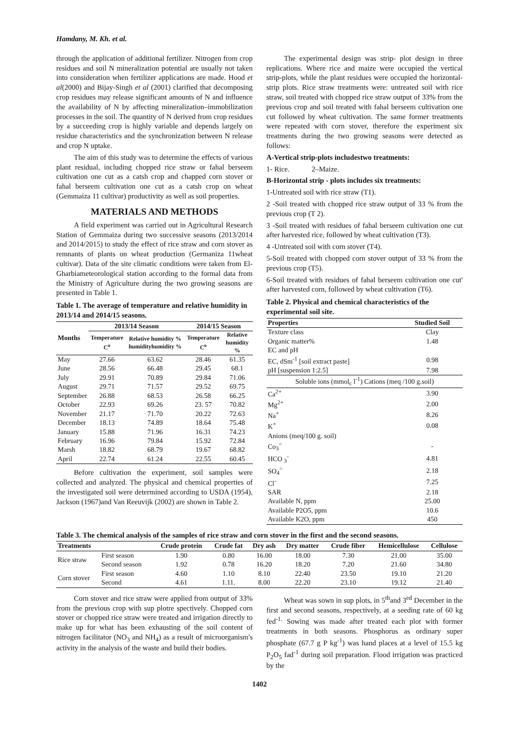Hamdany, M. Kh. et al.
through the application of additional fertilizer. Nitrogen from crop residues and soil N mineralization potential are usually not taken into consideration when fertilizer applications are made. Hood et al(2000) and Bijay-Singh et al (2001) clarified that decomposing crop residues may release significant amounts of N and influence the availability of N by affecting mineralization–immobilization processes in the soil. The quantity of N derived from crop residues by a succeeding crop is highly variable and depends largely on residue characteristics and the synchronization between N release and crop N uptake.
The aim of this study was to determine the effects of various plant residual, including chopped rice straw or fahal berseem cultivation one cut as a catsh crop and chapped corn stover or fahal berseem cultivation one cut as a catsh crop on wheat (Gemmaiza 11 cultivar) productivity as well as soil properties.
MATERIALS AND METHODS
A field experiment was carried out in Agricultural Research Station of Gemmaiza during two successive seasons (2013/2014 and 2014/2015) to study the effect of rice straw and corn stover as remnants of plants on wheat production (Germaniza 11wheat cultivar). Data of the site climatic conditions were taken from El-Gharbiameteorological station according to the formal data from the Ministry of Agriculture during the two growing seasons are presented in Table 1.
Table 1. The average of temperature and relative humidity in 2013/14 and 2014/15 seasons.
| Months | 2013/14 Season | | 2014/15 Season | |
| --- | --- | --- | --- | --- |
| | Temperature C<sup>o</sup> | Relative humidity % humidityhumidity % | Temperature C<sup>o</sup> | Relative humidity % |
| May | 27.66 | 63.62 | 28.46 | 61.35 |
| June | 28.56 | 66.48 | 29.45 | 68.1 |
| July | 29.91 | 70.89 | 29.84 | 71.06 |
| August | 29.71 | 71.57 | 29.52 | 69.75 |
| September | 26.88 | 68.53 | 26.58 | 66.25 |
| October | 22.93 | 69.26 | 23. 57 | 70.82 |
| November | 21.17 | 71.70 | 20.22 | 72.63 |
| December | 18.13 | 74.89 | 18.64 | 75.48 |
| January | 15.88 | 71.96 | 16.31 | 74.23 |
| February | 16.96 | 79.84 | 15.92 | 72.84 |
| Marsh | 18.82 | 68.79 | 19.67 | 68.82 |
| April | 22.74 | 61.24 | 22.55 | 60.45 |
Before cultivation the experiment, soil samples were collected and analyzed. The physical and chemical properties of the investigated soil were determined according to USDA (1954), Jackson (1967)and Van Reeuvijk (2002) are shown in Table 2.
The experimental design was strip- plot design in three replications. Where rice and maize were occupied the vertical strip-plots, while the plant residues were occupied the horizontal-strip plots. Rice straw treatments were: untreated soil with rice straw, soil treated with chopped rice straw output of 33% from the previous crop and soil treated with fahal berseem cultivation one cut followed by wheat cultivation. The same former treatments were repeated with corn stover, therefore the experiment six treatments during the two growing seasons were detected as follows:
A-Vertical strip-plots includestwo treatments:
1- Rice. 2–Maize.
B-Horizontal strip - plots includes six treatments:
1-Untreated soil with rice straw (T1).
2 -Soil treated with chopped rice straw output of 33 % from the previous crop (T 2).
3 -Soil treated with residues of fahal berseem cultivation one cut after harvested rice, followed by wheat cultivation (T3).
4 -Untreated soil with corn stover (T4).
5-Soil treated with chopped corn stover output of 33 % from the previous crop (T5).
6-Soil treated with residues of fahal berseem cultivation one cut' after harvested corn, followed by wheat cultivation (T6).
Table 2. Physical and chemical characteristics of the experimental soil site.
| Properties | Studied Soil |
| --- | --- |
| Texture class | Clay |
| Organic matter% | 1.48 |
| EC and pH | |
| EC, dSm<sup>-1</sup> [soil extract paste] | 0.98 |
| pH [suspension 1:2.5] | 7.98 |
| Soluble ions (mmol<sub>c</sub> l<sup>-1</sup>) Cations (meq /100 g.soil) | |
| Ca<sup>2+</sup> | 3.90 |
| Mg<sup>2+</sup> | 2.00 |
| Na<sup>+</sup> | 8.26 |
| K<sup>+</sup> | 0.08 |
| Anions (meq/100 g. soil) | |
| Co<sub>3</sub><sup>=</sup> | - |
| HCO <sub>3</sub><sup>-</sup> | 4.81 |
| SO<sub>4</sub><sup>=</sup> | 2.18 |
| Cl<sup>-</sup> | 7.25 |
| SAR | 2.18 |
| Available N, ppm | 25.00 |
| Available P2O5, ppm | 10.6 |
| Available K2O, ppm | 450 |
Table 3. The chemical analysis of the samples of rice straw and corn stover in the first and the second seasons.
| Treatments | | Crude protein | Crude fat | Dry ash | Dry matter | Crude fiber | Hemicellulose | Cellulose |
| --- | --- | --- | --- | --- | --- | --- | --- | --- |
| Rice straw | First season | 1.90 | 0.80 | 16.00 | 18.00 | 7.30 | 21.00 | 35.00 |
| | Second season | 1.92 | 0.78 | 16.20 | 18.20 | 7.20 | 21.60 | 34.80 |
| Corn stover | First season | 4.60 | 1.10 | 8.10 | 22.40 | 23.50 | 19.10 | 21.20 |
| | Second | 4.61 | 1.11. | 8.00 | 22.20 | 23.10 | 19.12 | 21.40 |
Corn stover and rice straw were applied from output of 33% from the previous crop with sup plotre spectively. Chopped corn stover or chopped rice straw were treated and irrigation directly to make up for what has been exhausting of the soil content of nitrogen facilitator (NO<sub>3</sub> and NH<sub>4</sub>) as a result of microorganism's activity in the analysis of the waste and build their bodies.
Wheat was sown in sup plots, in 5<sup>th</sup>and 3<sup>ed</sup> December in the first and second seasons, respectively, at a seeding rate of 60 kg fed<sup>-1.</sup> Sowing was made after treated each plot with former treatments in both seasons. Phosphorus as ordinary super phosphate (67.7 g P kg<sup>-1</sup>) was hand places at a level of 15.5 kg P<sub>2</sub>O<sub>5</sub> fad<sup>-1</sup> during soil preparation. Flood irrigation was practiced by the
1402